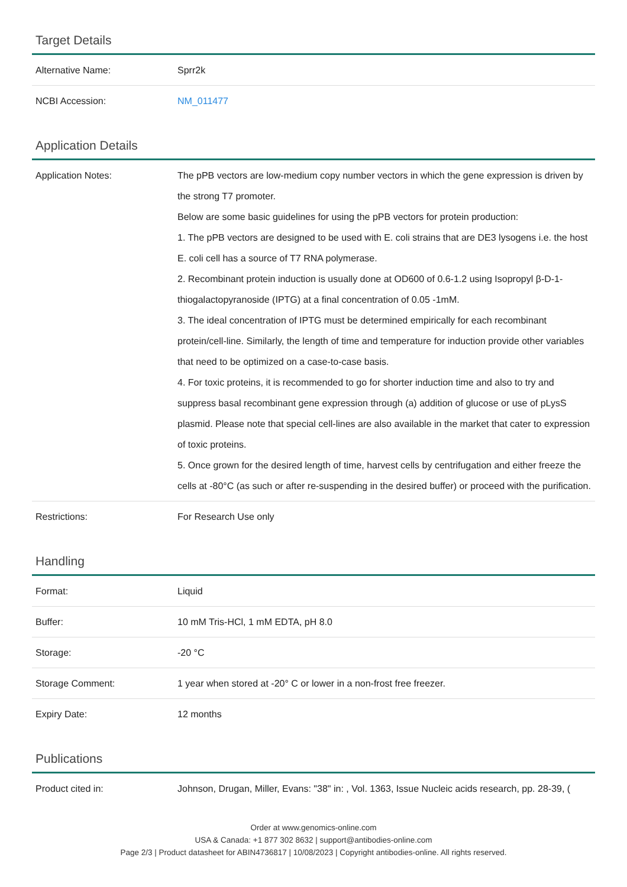Target Details
| Alternative Name: | Sprr2k |
| NCBI Accession: | NM_011477 |
Application Details
| Application Notes: | The pPB vectors are low-medium copy number vectors in which the gene expression is driven by the strong T7 promoter. Below are some basic guidelines for using the pPB vectors for protein production: 1. The pPB vectors are designed to be used with E. coli strains that are DE3 lysogens i.e. the host E. coli cell has a source of T7 RNA polymerase. 2. Recombinant protein induction is usually done at OD600 of 0.6-1.2 using Isopropyl β-D-1-thiogalactopyranoside (IPTG) at a final concentration of 0.05 -1mM. 3. The ideal concentration of IPTG must be determined empirically for each recombinant protein/cell-line. Similarly, the length of time and temperature for induction provide other variables that need to be optimized on a case-to-case basis. 4. For toxic proteins, it is recommended to go for shorter induction time and also to try and suppress basal recombinant gene expression through (a) addition of glucose or use of pLysS plasmid. Please note that special cell-lines are also available in the market that cater to expression of toxic proteins. 5. Once grown for the desired length of time, harvest cells by centrifugation and either freeze the cells at -80°C (as such or after re-suspending in the desired buffer) or proceed with the purification. |
| Restrictions: | For Research Use only |
Handling
| Format: | Liquid |
| Buffer: | 10 mM Tris-HCl, 1 mM EDTA, pH 8.0 |
| Storage: | -20 °C |
| Storage Comment: | 1 year when stored at -20° C or lower in a non-frost free freezer. |
| Expiry Date: | 12 months |
Publications
| Product cited in: | Johnson, Drugan, Miller, Evans: "38" in: , Vol. 1363, Issue Nucleic acids research, pp. 28-39, ( |
Order at www.genomics-online.com
USA & Canada: +1 877 302 8632 | support@antibodies-online.com
Page 2/3 | Product datasheet for ABIN4736817 | 10/08/2023 | Copyright antibodies-online. All rights reserved.